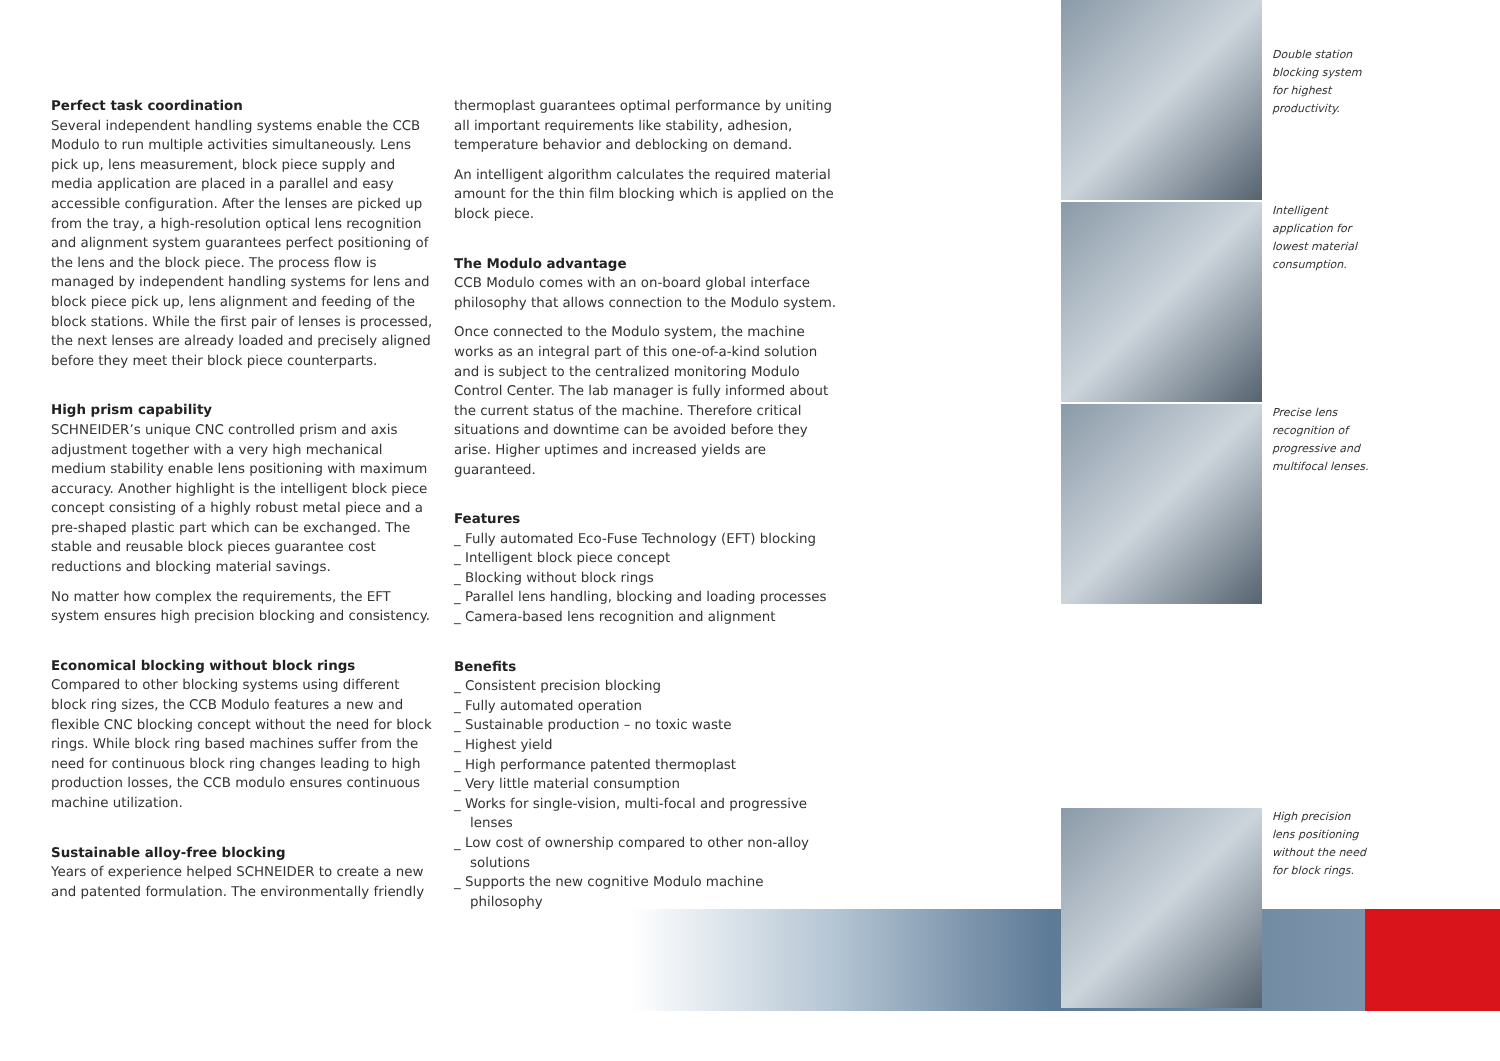Perfect task coordination
Several independent handling systems enable the CCB Modulo to run multiple activities simultaneously. Lens pick up, lens measurement, block piece supply and media application are placed in a parallel and easy accessible configuration. After the lenses are picked up from the tray, a high-resolution optical lens recognition and alignment system guarantees perfect positioning of the lens and the block piece. The process flow is managed by independent handling systems for lens and block piece pick up, lens alignment and feeding of the block stations. While the first pair of lenses is processed, the next lenses are already loaded and precisely aligned before they meet their block piece counterparts.
High prism capability
SCHNEIDER’s unique CNC controlled prism and axis adjustment together with a very high mechanical medium stability enable lens positioning with maximum accuracy. Another highlight is the intelligent block piece concept consisting of a highly robust metal piece and a pre-shaped plastic part which can be exchanged. The stable and reusable block pieces guarantee cost reductions and blocking material savings.
No matter how complex the requirements, the EFT system ensures high precision blocking and consistency.
Economical blocking without block rings
Compared to other blocking systems using different block ring sizes, the CCB Modulo features a new and flexible CNC blocking concept without the need for block rings. While block ring based machines suffer from the need for continuous block ring changes leading to high production losses, the CCB modulo ensures continuous machine utilization.
Sustainable alloy-free blocking
Years of experience helped SCHNEIDER to create a new and patented formulation. The environmentally friendly
thermoplast guarantees optimal performance by uniting all important requirements like stability, adhesion, temperature behavior and deblocking on demand.
An intelligent algorithm calculates the required material amount for the thin film blocking which is applied on the block piece.
The Modulo advantage
CCB Modulo comes with an on-board global interface philosophy that allows connection to the Modulo system.
Once connected to the Modulo system, the machine works as an integral part of this one-of-a-kind solution and is subject to the centralized monitoring Modulo Control Center. The lab manager is fully informed about the current status of the machine. Therefore critical situations and downtime can be avoided before they arise. Higher uptimes and increased yields are guaranteed.
Features
_ Fully automated Eco-Fuse Technology (EFT) blocking
_ Intelligent block piece concept
_ Blocking without block rings
_ Parallel lens handling, blocking and loading processes
_ Camera-based lens recognition and alignment
Benefits
_ Consistent precision blocking
_ Fully automated operation
_ Sustainable production – no toxic waste
_ Highest yield
_ High performance patented thermoplast
_ Very little material consumption
_ Works for single-vision, multi-focal and progressive lenses
_ Low cost of ownership compared to other non-alloy solutions
_ Supports the new cognitive Modulo machine philosophy
Double station blocking system for highest productivity.
Intelligent application for lowest material consumption.
Precise lens recognition of progressive and multifocal lenses.
High precision lens positioning without the need for block rings.